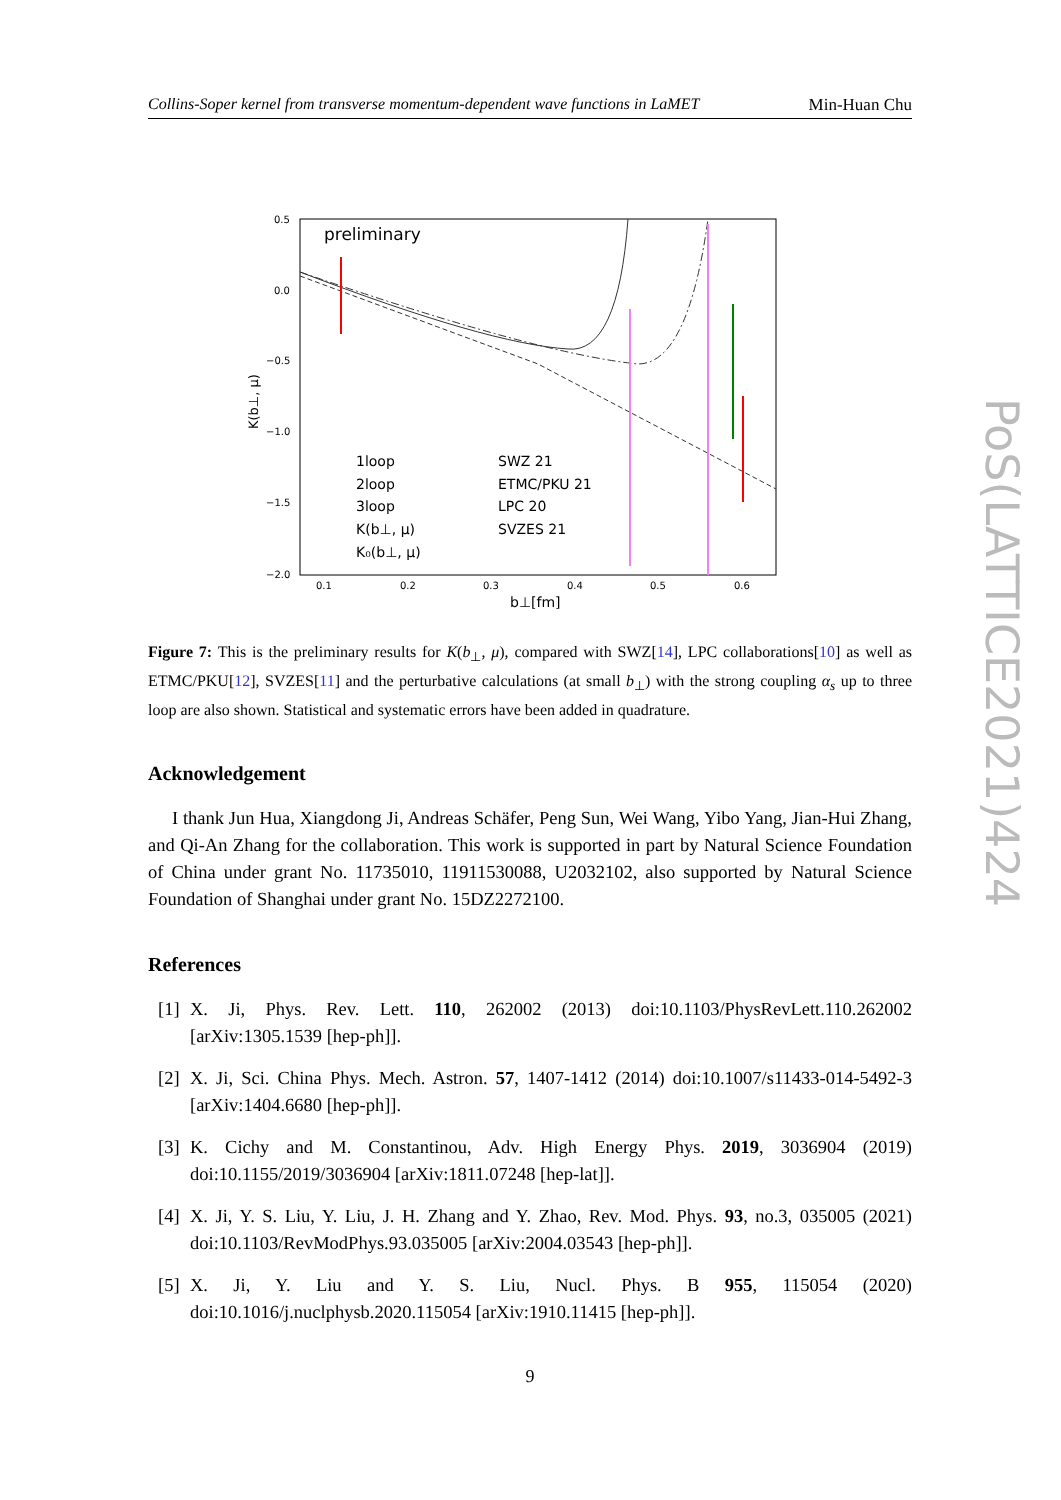Collins-Soper kernel from transverse momentum-dependent wave functions in LaMET Min-Huan Chu
preliminary
0.5
0.0
−0.5
−1.0
−1.5
−2.0
0.1
0.2
0.3
0.4
0.5
0.6
b⊥[fm]
K(b⊥, μ)
1loop
2loop
3loop
K(b⊥, μ)
K₀(b⊥, μ)
SWZ 21
ETMC/PKU 21
LPC 20
SVZES 21
Figure 7: This is the preliminary results for K(b<sub>⊥</sub>, μ), compared with SWZ[14], LPC collaborations[10] as well as ETMC/PKU[12], SVZES[11] and the perturbative calculations (at small b<sub>⊥</sub>) with the strong coupling α<sub>s</sub> up to three loop are also shown. Statistical and systematic errors have been added in quadrature.
Acknowledgement
I thank Jun Hua, Xiangdong Ji, Andreas Schäfer, Peng Sun, Wei Wang, Yibo Yang, Jian-Hui Zhang, and Qi-An Zhang for the collaboration. This work is supported in part by Natural Science Foundation of China under grant No. 11735010, 11911530088, U2032102, also supported by Natural Science Foundation of Shanghai under grant No. 15DZ2272100.
References
[1] X. Ji, Phys. Rev. Lett. 110, 262002 (2013) doi:10.1103/PhysRevLett.110.262002 [arXiv:1305.1539 [hep-ph]].
[2] X. Ji, Sci. China Phys. Mech. Astron. 57, 1407-1412 (2014) doi:10.1007/s11433-014-5492-3 [arXiv:1404.6680 [hep-ph]].
[3] K. Cichy and M. Constantinou, Adv. High Energy Phys. 2019, 3036904 (2019) doi:10.1155/2019/3036904 [arXiv:1811.07248 [hep-lat]].
[4] X. Ji, Y. S. Liu, Y. Liu, J. H. Zhang and Y. Zhao, Rev. Mod. Phys. 93, no.3, 035005 (2021) doi:10.1103/RevModPhys.93.035005 [arXiv:2004.03543 [hep-ph]].
[5] X. Ji, Y. Liu and Y. S. Liu, Nucl. Phys. B 955, 115054 (2020) doi:10.1016/j.nuclphysb.2020.115054 [arXiv:1910.11415 [hep-ph]].
9
PoS(LATTICE2021)424